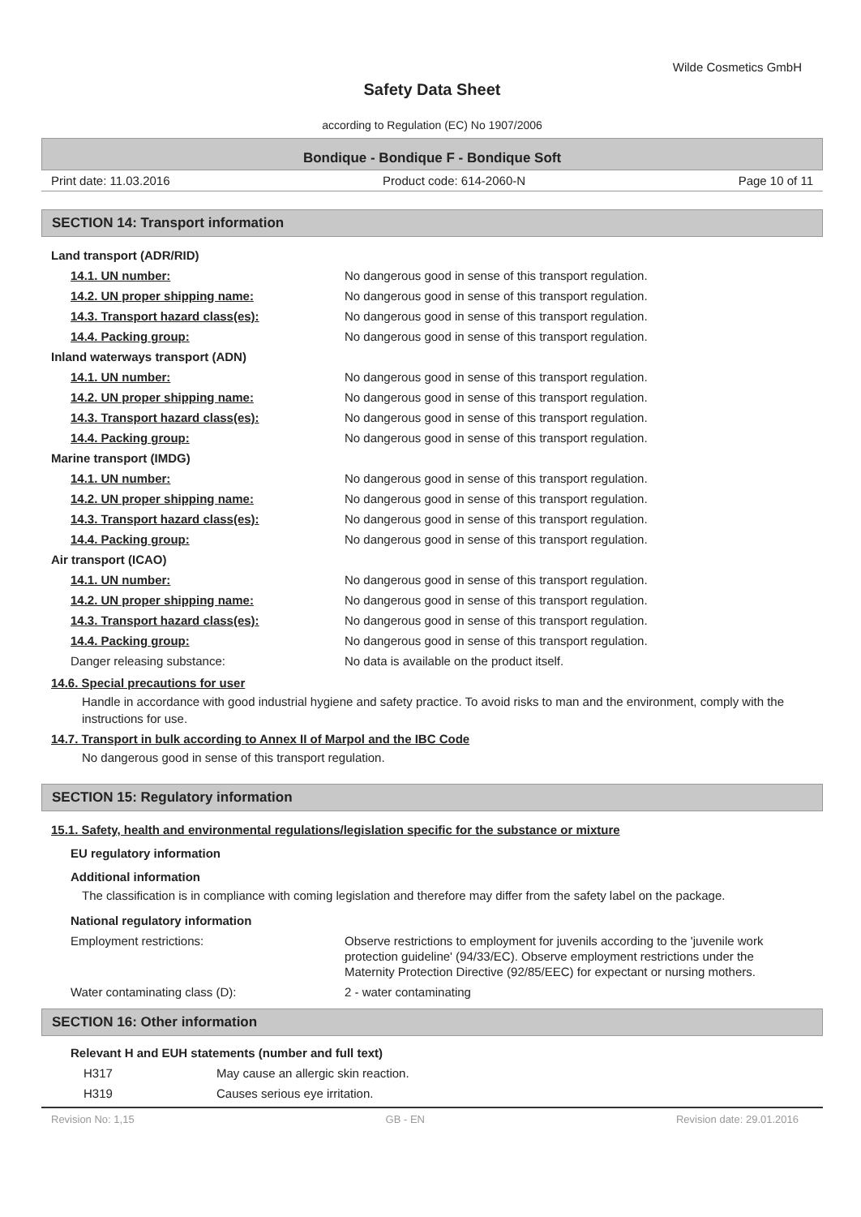Wilde Cosmetics GmbH
Safety Data Sheet
according to Regulation (EC) No 1907/2006
Bondique - Bondique F - Bondique Soft
Print date: 11.03.2016 Product code: 614-2060-N Page 10 of 11
SECTION 14: Transport information
| Land transport (ADR/RID) | |
| 14.1. UN number: | No dangerous good in sense of this transport regulation. |
| 14.2. UN proper shipping name: | No dangerous good in sense of this transport regulation. |
| 14.3. Transport hazard class(es): | No dangerous good in sense of this transport regulation. |
| 14.4. Packing group: | No dangerous good in sense of this transport regulation. |
| Inland waterways transport (ADN) | |
| 14.1. UN number: | No dangerous good in sense of this transport regulation. |
| 14.2. UN proper shipping name: | No dangerous good in sense of this transport regulation. |
| 14.3. Transport hazard class(es): | No dangerous good in sense of this transport regulation. |
| 14.4. Packing group: | No dangerous good in sense of this transport regulation. |
| Marine transport (IMDG) | |
| 14.1. UN number: | No dangerous good in sense of this transport regulation. |
| 14.2. UN proper shipping name: | No dangerous good in sense of this transport regulation. |
| 14.3. Transport hazard class(es): | No dangerous good in sense of this transport regulation. |
| 14.4. Packing group: | No dangerous good in sense of this transport regulation. |
| Air transport (ICAO) | |
| 14.1. UN number: | No dangerous good in sense of this transport regulation. |
| 14.2. UN proper shipping name: | No dangerous good in sense of this transport regulation. |
| 14.3. Transport hazard class(es): | No dangerous good in sense of this transport regulation. |
| 14.4. Packing group: | No dangerous good in sense of this transport regulation. |
| Danger releasing substance: | No data is available on the product itself. |
14.6. Special precautions for user
Handle in accordance with good industrial hygiene and safety practice. To avoid risks to man and the environment, comply with the instructions for use.
14.7. Transport in bulk according to Annex II of Marpol and the IBC Code
No dangerous good in sense of this transport regulation.
SECTION 15: Regulatory information
15.1. Safety, health and environmental regulations/legislation specific for the substance or mixture
EU regulatory information
Additional information
The classification is in compliance with coming legislation and therefore may differ from the safety label on the package.
National regulatory information
| Employment restrictions: | Observe restrictions to employment for juvenils according to the 'juvenile work protection guideline' (94/33/EC). Observe employment restrictions under the Maternity Protection Directive (92/85/EEC) for expectant or nursing mothers. |
| Water contaminating class (D): | 2 - water contaminating |
SECTION 16: Other information
Relevant H and EUH statements (number and full text)
| H317 | May cause an allergic skin reaction. |
| H319 | Causes serious eye irritation. |
Revision No: 1,15 GB - EN Revision date: 29.01.2016